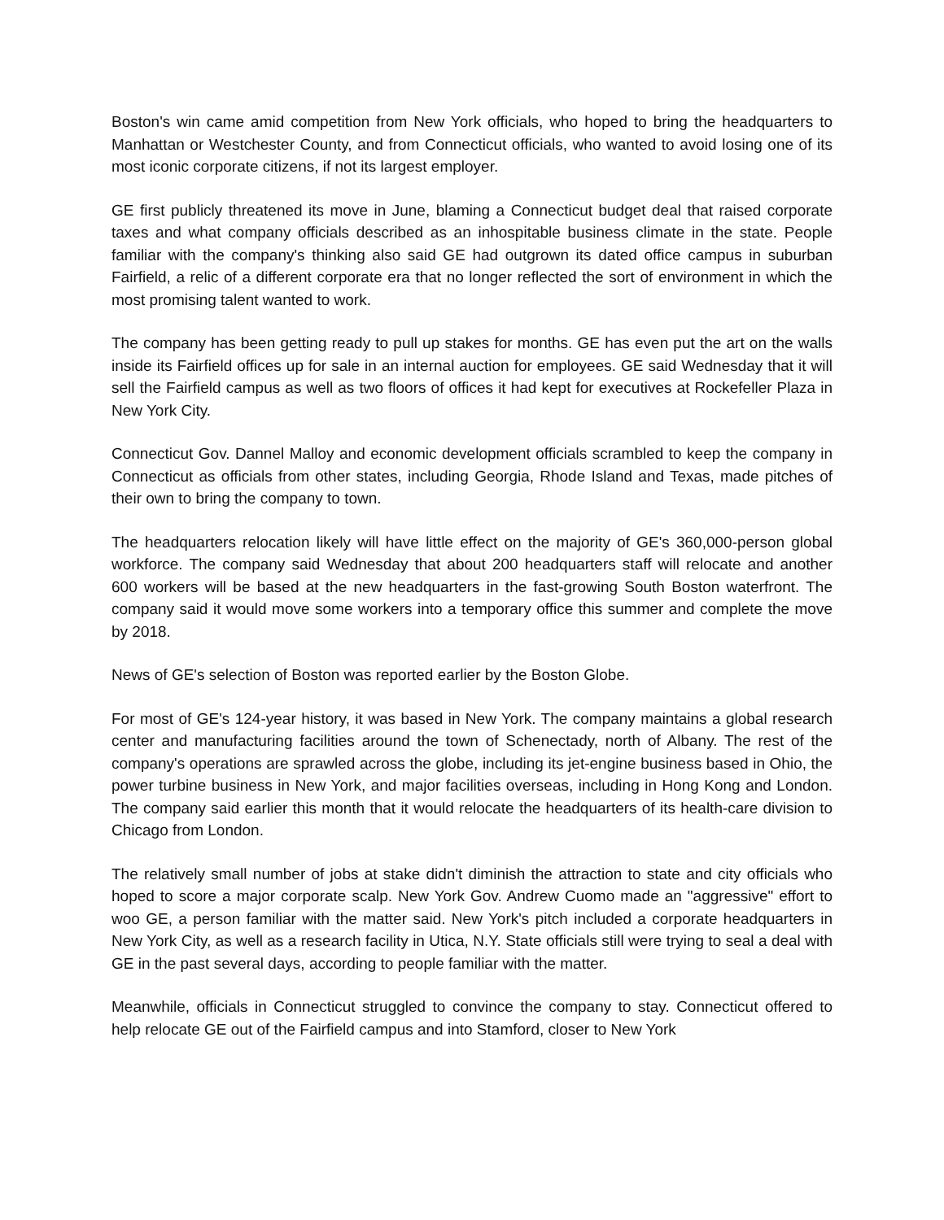Boston's win came amid competition from New York officials, who hoped to bring the headquarters to Manhattan or Westchester County, and from Connecticut officials, who wanted to avoid losing one of its most iconic corporate citizens, if not its largest employer.
GE first publicly threatened its move in June, blaming a Connecticut budget deal that raised corporate taxes and what company officials described as an inhospitable business climate in the state. People familiar with the company's thinking also said GE had outgrown its dated office campus in suburban Fairfield, a relic of a different corporate era that no longer reflected the sort of environment in which the most promising talent wanted to work.
The company has been getting ready to pull up stakes for months. GE has even put the art on the walls inside its Fairfield offices up for sale in an internal auction for employees. GE said Wednesday that it will sell the Fairfield campus as well as two floors of offices it had kept for executives at Rockefeller Plaza in New York City.
Connecticut Gov. Dannel Malloy and economic development officials scrambled to keep the company in Connecticut as officials from other states, including Georgia, Rhode Island and Texas, made pitches of their own to bring the company to town.
The headquarters relocation likely will have little effect on the majority of GE's 360,000-person global workforce. The company said Wednesday that about 200 headquarters staff will relocate and another 600 workers will be based at the new headquarters in the fast-growing South Boston waterfront. The company said it would move some workers into a temporary office this summer and complete the move by 2018.
News of GE's selection of Boston was reported earlier by the Boston Globe.
For most of GE's 124-year history, it was based in New York. The company maintains a global research center and manufacturing facilities around the town of Schenectady, north of Albany. The rest of the company's operations are sprawled across the globe, including its jet-engine business based in Ohio, the power turbine business in New York, and major facilities overseas, including in Hong Kong and London. The company said earlier this month that it would relocate the headquarters of its health-care division to Chicago from London.
The relatively small number of jobs at stake didn't diminish the attraction to state and city officials who hoped to score a major corporate scalp. New York Gov. Andrew Cuomo made an "aggressive" effort to woo GE, a person familiar with the matter said. New York's pitch included a corporate headquarters in New York City, as well as a research facility in Utica, N.Y. State officials still were trying to seal a deal with GE in the past several days, according to people familiar with the matter.
Meanwhile, officials in Connecticut struggled to convince the company to stay. Connecticut offered to help relocate GE out of the Fairfield campus and into Stamford, closer to New York